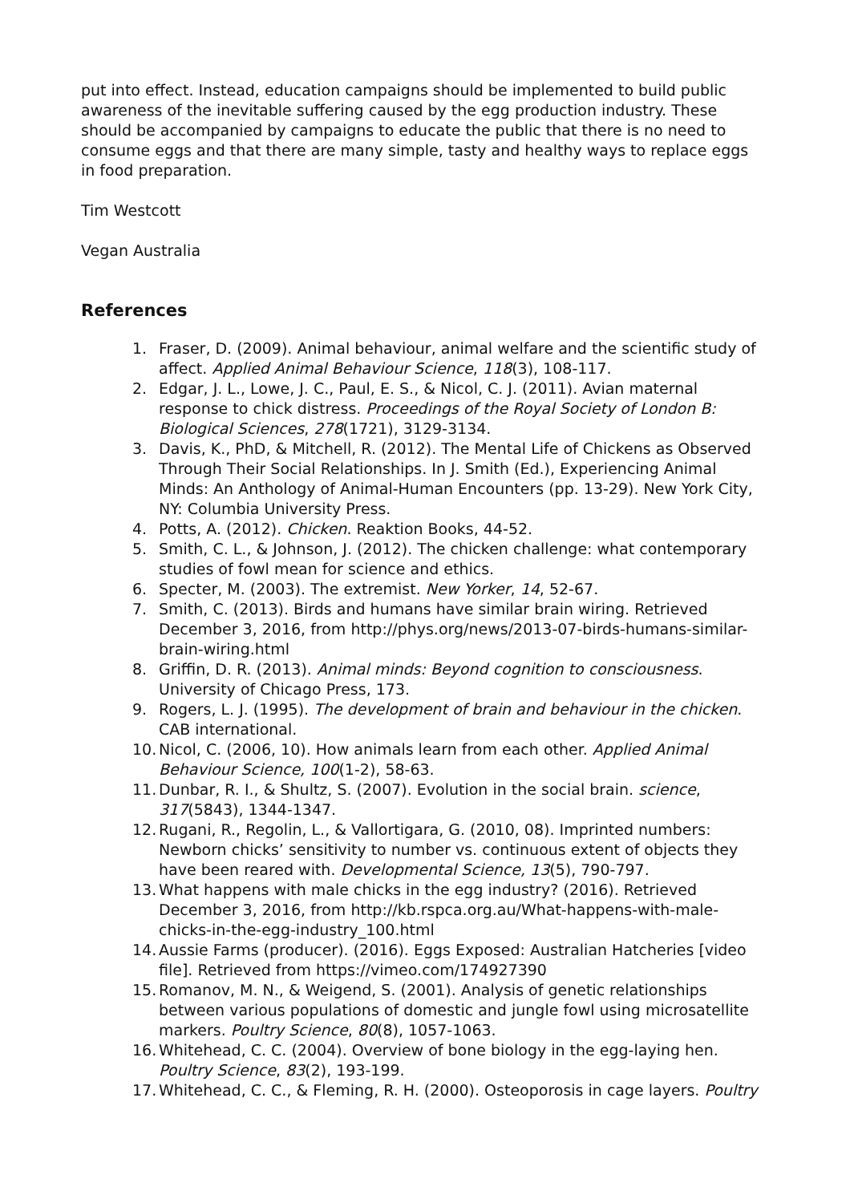put into effect. Instead, education campaigns should be implemented to build public awareness of the inevitable suffering caused by the egg production industry. These should be accompanied by campaigns to educate the public that there is no need to consume eggs and that there are many simple, tasty and healthy ways to replace eggs in food preparation.
Tim Westcott
Vegan Australia
References
1. Fraser, D. (2009). Animal behaviour, animal welfare and the scientific study of affect. Applied Animal Behaviour Science, 118(3), 108-117.
2. Edgar, J. L., Lowe, J. C., Paul, E. S., & Nicol, C. J. (2011). Avian maternal response to chick distress. Proceedings of the Royal Society of London B: Biological Sciences, 278(1721), 3129-3134.
3. Davis, K., PhD, & Mitchell, R. (2012). The Mental Life of Chickens as Observed Through Their Social Relationships. In J. Smith (Ed.), Experiencing Animal Minds: An Anthology of Animal-Human Encounters (pp. 13-29). New York City, NY: Columbia University Press.
4. Potts, A. (2012). Chicken. Reaktion Books, 44-52.
5. Smith, C. L., & Johnson, J. (2012). The chicken challenge: what contemporary studies of fowl mean for science and ethics.
6. Specter, M. (2003). The extremist. New Yorker, 14, 52-67.
7. Smith, C. (2013). Birds and humans have similar brain wiring. Retrieved December 3, 2016, from http://phys.org/news/2013-07-birds-humans-similar-brain-wiring.html
8. Griffin, D. R. (2013). Animal minds: Beyond cognition to consciousness. University of Chicago Press, 173.
9. Rogers, L. J. (1995). The development of brain and behaviour in the chicken. CAB international.
10. Nicol, C. (2006, 10). How animals learn from each other. Applied Animal Behaviour Science, 100(1-2), 58-63.
11. Dunbar, R. I., & Shultz, S. (2007). Evolution in the social brain. science, 317(5843), 1344-1347.
12. Rugani, R., Regolin, L., & Vallortigara, G. (2010, 08). Imprinted numbers: Newborn chicks’ sensitivity to number vs. continuous extent of objects they have been reared with. Developmental Science, 13(5), 790-797.
13. What happens with male chicks in the egg industry? (2016). Retrieved December 3, 2016, from http://kb.rspca.org.au/What-happens-with-male-chicks-in-the-egg-industry_100.html
14. Aussie Farms (producer). (2016). Eggs Exposed: Australian Hatcheries [video file]. Retrieved from https://vimeo.com/174927390
15. Romanov, M. N., & Weigend, S. (2001). Analysis of genetic relationships between various populations of domestic and jungle fowl using microsatellite markers. Poultry Science, 80(8), 1057-1063.
16. Whitehead, C. C. (2004). Overview of bone biology in the egg-laying hen. Poultry Science, 83(2), 193-199.
17. Whitehead, C. C., & Fleming, R. H. (2000). Osteoporosis in cage layers. Poultry